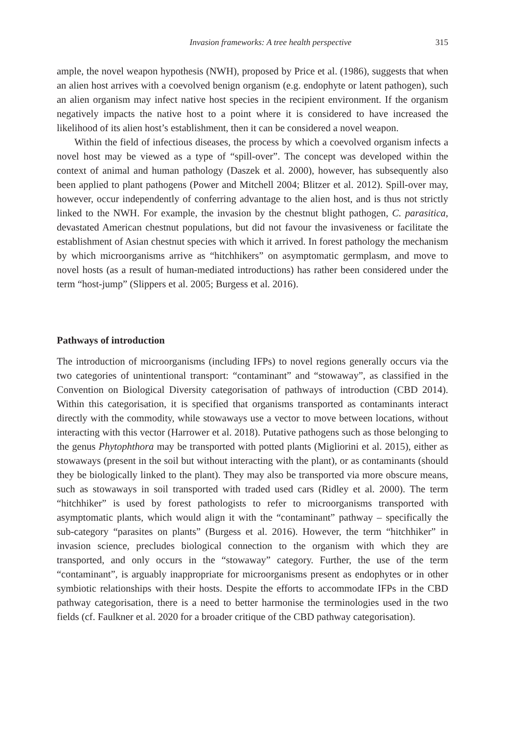Invasion frameworks: A tree health perspective 315
ample, the novel weapon hypothesis (NWH), proposed by Price et al. (1986), suggests that when an alien host arrives with a coevolved benign organism (e.g. endophyte or latent pathogen), such an alien organism may infect native host species in the recipient environment. If the organism negatively impacts the native host to a point where it is considered to have increased the likelihood of its alien host’s establishment, then it can be considered a novel weapon.
Within the field of infectious diseases, the process by which a coevolved organism infects a novel host may be viewed as a type of “spill-over”. The concept was developed within the context of animal and human pathology (Daszek et al. 2000), however, has subsequently also been applied to plant pathogens (Power and Mitchell 2004; Blitzer et al. 2012). Spill-over may, however, occur independently of conferring advantage to the alien host, and is thus not strictly linked to the NWH. For example, the invasion by the chestnut blight pathogen, C. parasitica, devastated American chestnut populations, but did not favour the invasiveness or facilitate the establishment of Asian chestnut species with which it arrived. In forest pathology the mechanism by which microorganisms arrive as “hitchhikers” on asymptomatic germplasm, and move to novel hosts (as a result of human-mediated introductions) has rather been considered under the term “host-jump” (Slippers et al. 2005; Burgess et al. 2016).
Pathways of introduction
The introduction of microorganisms (including IFPs) to novel regions generally occurs via the two categories of unintentional transport: “contaminant” and “stowaway”, as classified in the Convention on Biological Diversity categorisation of pathways of introduction (CBD 2014). Within this categorisation, it is specified that organisms transported as contaminants interact directly with the commodity, while stowaways use a vector to move between locations, without interacting with this vector (Harrower et al. 2018). Putative pathogens such as those belonging to the genus Phytophthora may be transported with potted plants (Migliorini et al. 2015), either as stowaways (present in the soil but without interacting with the plant), or as contaminants (should they be biologically linked to the plant). They may also be transported via more obscure means, such as stowaways in soil transported with traded used cars (Ridley et al. 2000). The term “hitchhiker” is used by forest pathologists to refer to microorganisms transported with asymptomatic plants, which would align it with the “contaminant” pathway – specifically the sub-category “parasites on plants” (Burgess et al. 2016). However, the term “hitchhiker” in invasion science, precludes biological connection to the organism with which they are transported, and only occurs in the “stowaway” category. Further, the use of the term “contaminant”, is arguably inappropriate for microorganisms present as endophytes or in other symbiotic relationships with their hosts. Despite the efforts to accommodate IFPs in the CBD pathway categorisation, there is a need to better harmonise the terminologies used in the two fields (cf. Faulkner et al. 2020 for a broader critique of the CBD pathway categorisation).